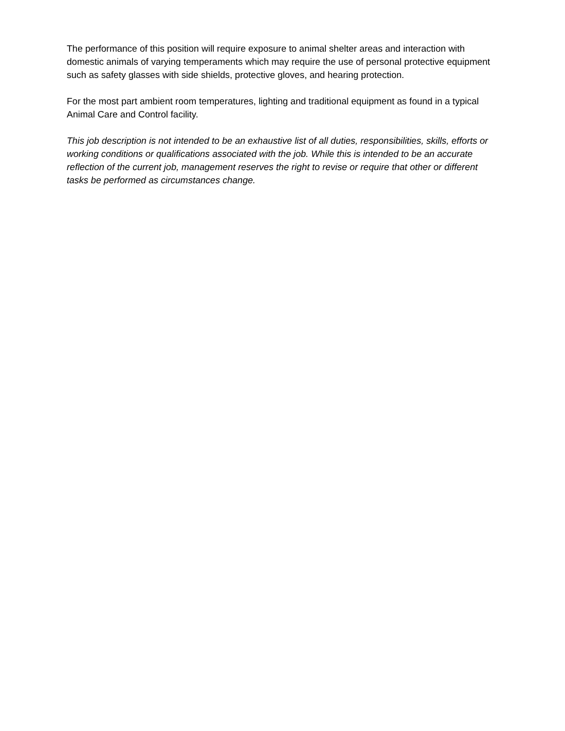The performance of this position will require exposure to animal shelter areas and interaction with domestic animals of varying temperaments which may require the use of personal protective equipment such as safety glasses with side shields, protective gloves, and hearing protection.
For the most part ambient room temperatures, lighting and traditional equipment as found in a typical Animal Care and Control facility.
This job description is not intended to be an exhaustive list of all duties, responsibilities, skills, efforts or working conditions or qualifications associated with the job. While this is intended to be an accurate reflection of the current job, management reserves the right to revise or require that other or different tasks be performed as circumstances change.